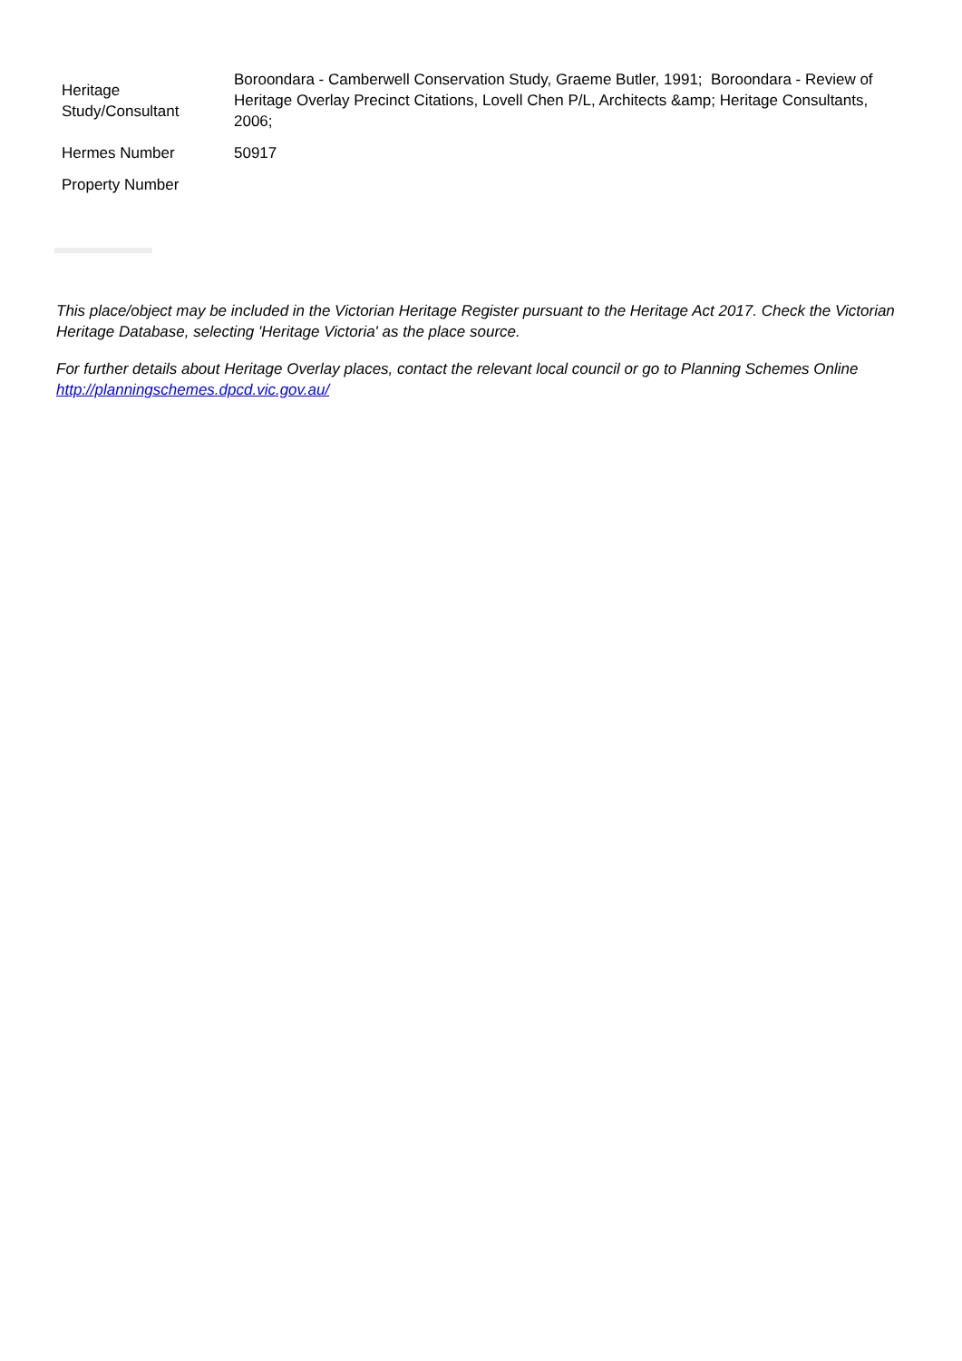| Heritage Study/Consultant | Boroondara - Camberwell Conservation Study, Graeme Butler, 1991; Boroondara - Review of Heritage Overlay Precinct Citations, Lovell Chen P/L, Architects &amp; Heritage Consultants, 2006; |
| Hermes Number | 50917 |
| Property Number | |
This place/object may be included in the Victorian Heritage Register pursuant to the Heritage Act 2017. Check the Victorian Heritage Database, selecting 'Heritage Victoria' as the place source.
For further details about Heritage Overlay places, contact the relevant local council or go to Planning Schemes Online http://planningschemes.dpcd.vic.gov.au/